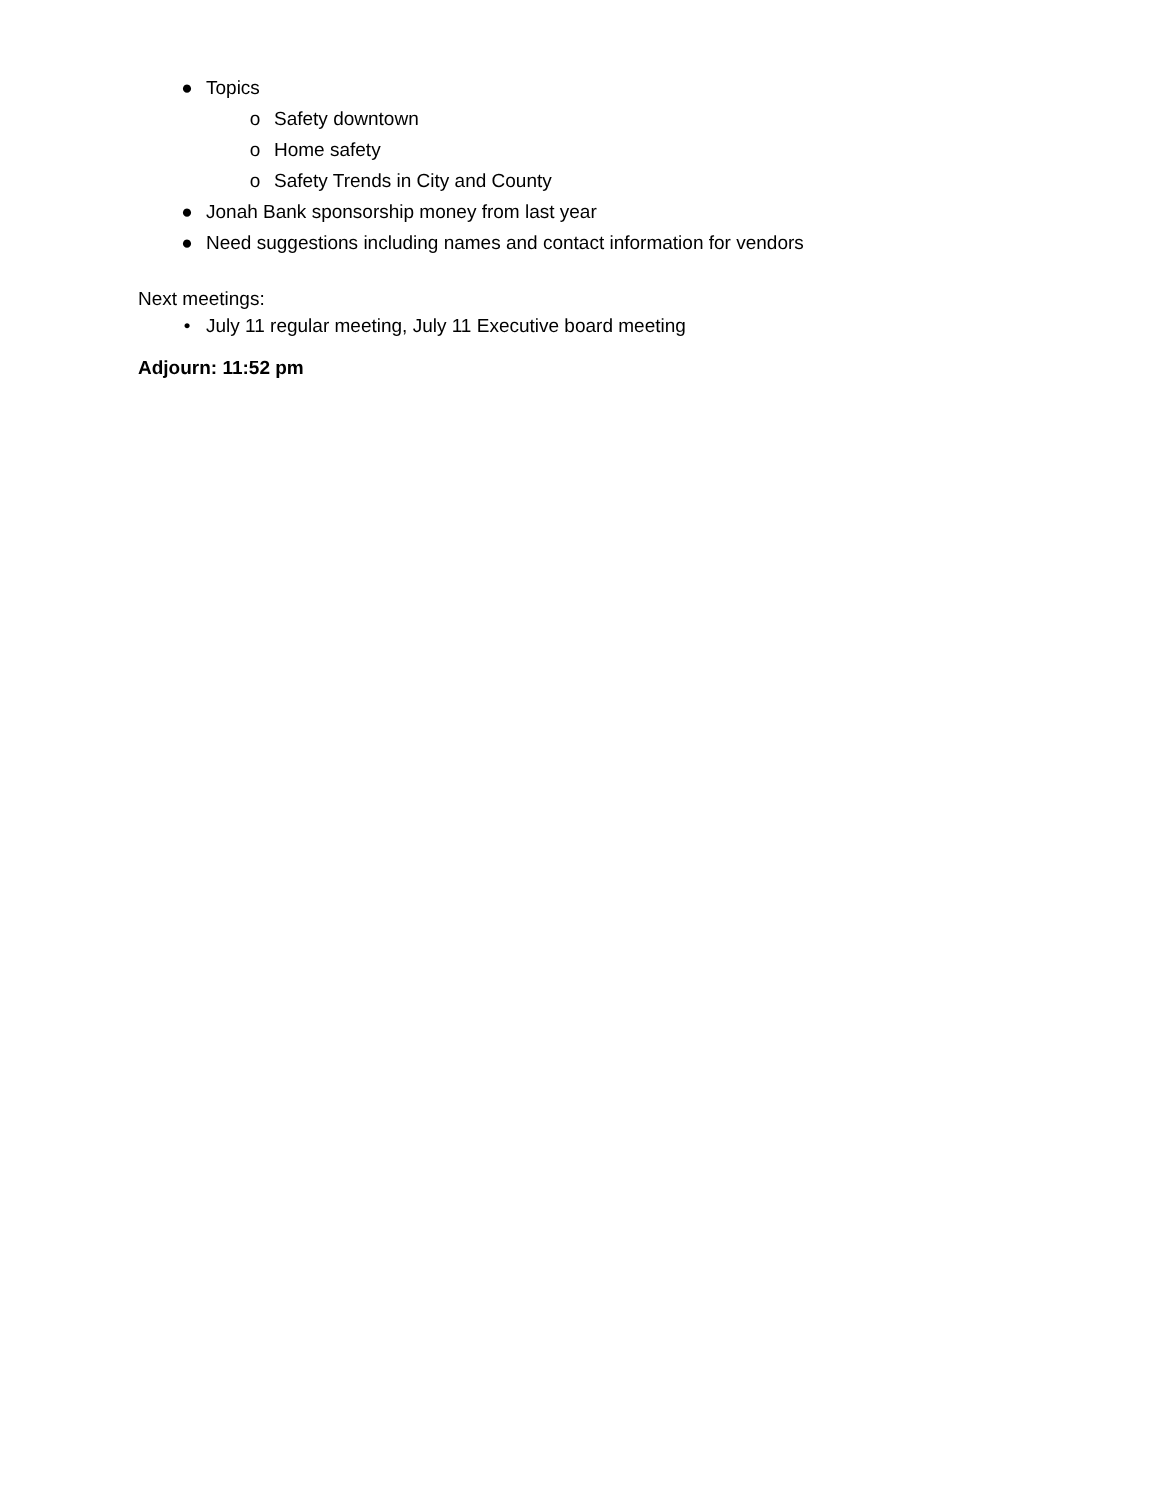● Topics
o Safety downtown
o Home safety
o Safety Trends in City and County
● Jonah Bank sponsorship money from last year
● Need suggestions including names and contact information for vendors
Next meetings:
• July 11 regular meeting, July 11 Executive board meeting
Adjourn: 11:52 pm